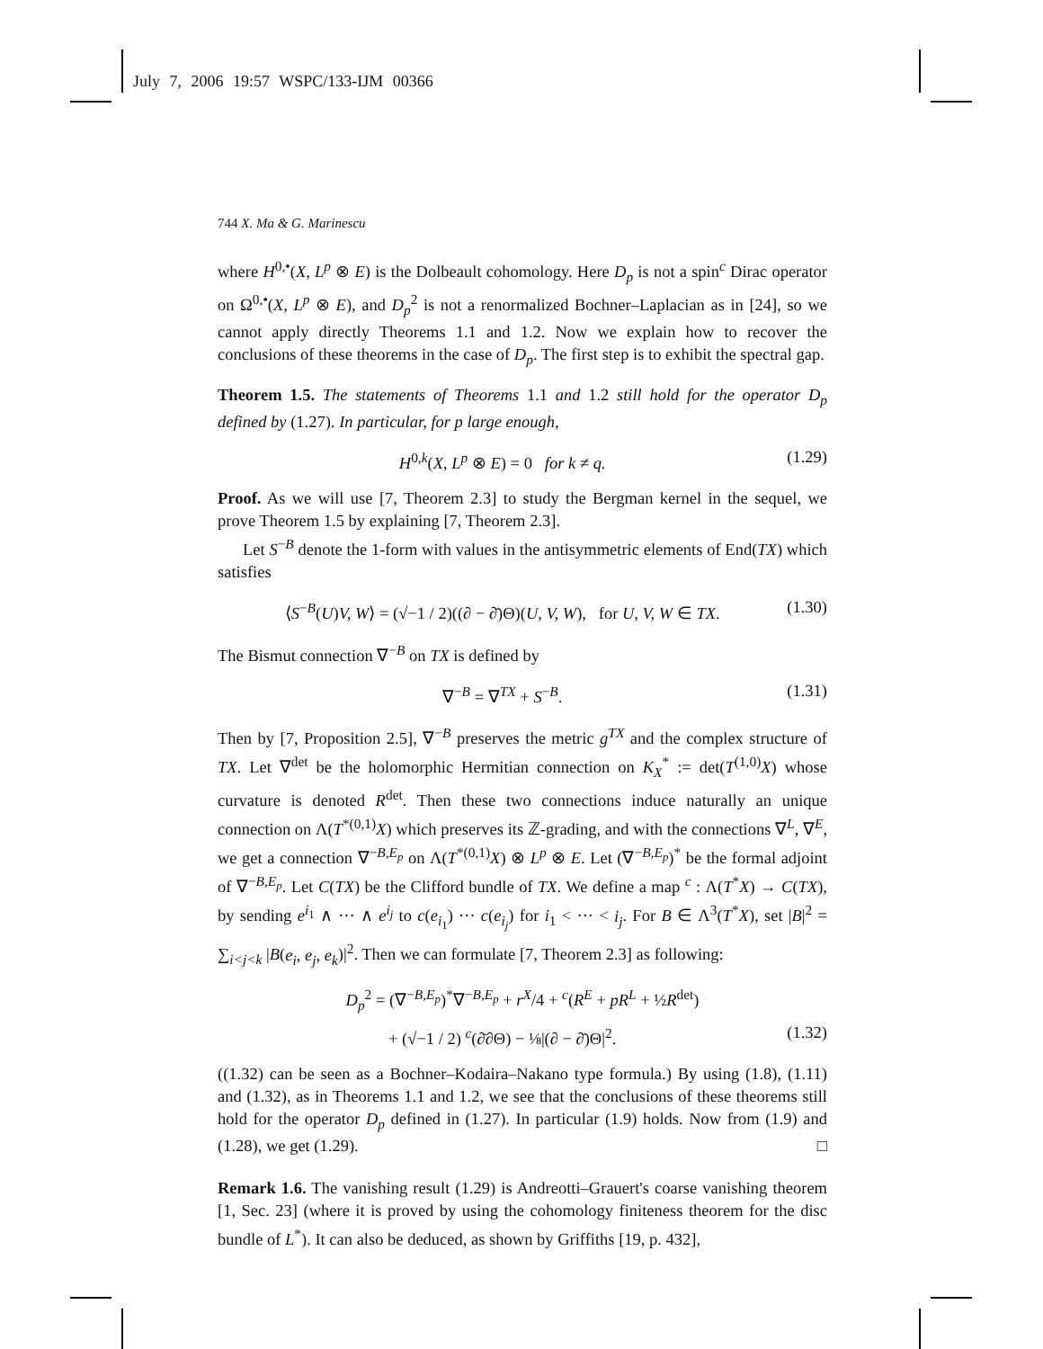July 7, 2006 19:57 WSPC/133-IJM 00366
744 X. Ma & G. Marinescu
where H<sup>0,•</sup>(X, L<sup>p</sup> ⊗ E) is the Dolbeault cohomology. Here D<sub>p</sub> is not a spin<sup>c</sup> Dirac operator on Ω<sup>0,•</sup>(X, L<sup>p</sup> ⊗ E), and D<sub>p</sub><sup>2</sup> is not a renormalized Bochner–Laplacian as in [24], so we cannot apply directly Theorems 1.1 and 1.2. Now we explain how to recover the conclusions of these theorems in the case of D<sub>p</sub>. The first step is to exhibit the spectral gap.
Theorem 1.5. The statements of Theorems 1.1 and 1.2 still hold for the operator D<sub>p</sub> defined by (1.27). In particular, for p large enough,
H<sup>0,k</sup>(X, L<sup>p</sup> ⊗ E) = 0 for k ≠ q. (1.29)
Proof. As we will use [7, Theorem 2.3] to study the Bergman kernel in the sequel, we prove Theorem 1.5 by explaining [7, Theorem 2.3].
Let S<sup>−B</sup> denote the 1-form with values in the antisymmetric elements of End(TX) which satisfies
⟨S<sup>−B</sup>(U)V, W⟩ = (√−1 / 2)((∂ − ∂̄)Θ)(U, V, W), for U, V, W ∈ TX. (1.30)
The Bismut connection ∇<sup>−B</sup> on TX is defined by
∇<sup>−B</sup> = ∇<sup>TX</sup> + S<sup>−B</sup>. (1.31)
Then by [7, Proposition 2.5], ∇<sup>−B</sup> preserves the metric g<sup>TX</sup> and the complex structure of TX. Let ∇<sup>det</sup> be the holomorphic Hermitian connection on K<sub>X</sub><sup>*</sup> := det(T<sup>(1,0)</sup>X) whose curvature is denoted R<sup>det</sup>. Then these two connections induce naturally an unique connection on Λ(T<sup>*(0,1)</sup>X) which preserves its ℤ-grading, and with the connections ∇<sup>L</sup>, ∇<sup>E</sup>, we get a connection ∇<sup>−B,E<sub>p</sub></sup> on Λ(T<sup>*(0,1)</sup>X) ⊗ L<sup>p</sup> ⊗ E. Let (∇<sup>−B,E<sub>p</sub></sup>)<sup>*</sup> be the formal adjoint of ∇<sup>−B,E<sub>p</sub></sup>. Let C(TX) be the Clifford bundle of TX. We define a map <sup>c</sup> : Λ(T<sup>*</sup>X) → C(TX), by sending e<sup>i<sub>1</sub></sup> ∧ ··· ∧ e<sup>i<sub>j</sub></sup> to c(e<sub>i<sub>1</sub></sub>) ··· c(e<sub>i<sub>j</sub></sub>) for i<sub>1</sub> < ··· < i<sub>j</sub>. For B ∈ Λ<sup>3</sup>(T<sup>*</sup>X), set |B|<sup>2</sup> = ∑<sub>i<j<k</sub> |B(e<sub>i</sub>, e<sub>j</sub>, e<sub>k</sub>)|<sup>2</sup>. Then we can formulate [7, Theorem 2.3] as following:
D<sub>p</sub><sup>2</sup> = (∇<sup>−B,E<sub>p</sub></sup>)<sup>*</sup>∇<sup>−B,E<sub>p</sub></sup> + r<sup>X</sup>/4 + <sup>c</sup>(R<sup>E</sup> + pR<sup>L</sup> + ½R<sup>det</sup>)
+ (√−1 / 2) <sup>c</sup>(∂̄∂Θ) − ⅛|(∂ − ∂̄)Θ|<sup>2</sup>. (1.32)
((1.32) can be seen as a Bochner–Kodaira–Nakano type formula.) By using (1.8), (1.11) and (1.32), as in Theorems 1.1 and 1.2, we see that the conclusions of these theorems still hold for the operator D<sub>p</sub> defined in (1.27). In particular (1.9) holds. Now from (1.9) and (1.28), we get (1.29). □
Remark 1.6. The vanishing result (1.29) is Andreotti–Grauert's coarse vanishing theorem [1, Sec. 23] (where it is proved by using the cohomology finiteness theorem for the disc bundle of L<sup>*</sup>). It can also be deduced, as shown by Griffiths [19, p. 432],